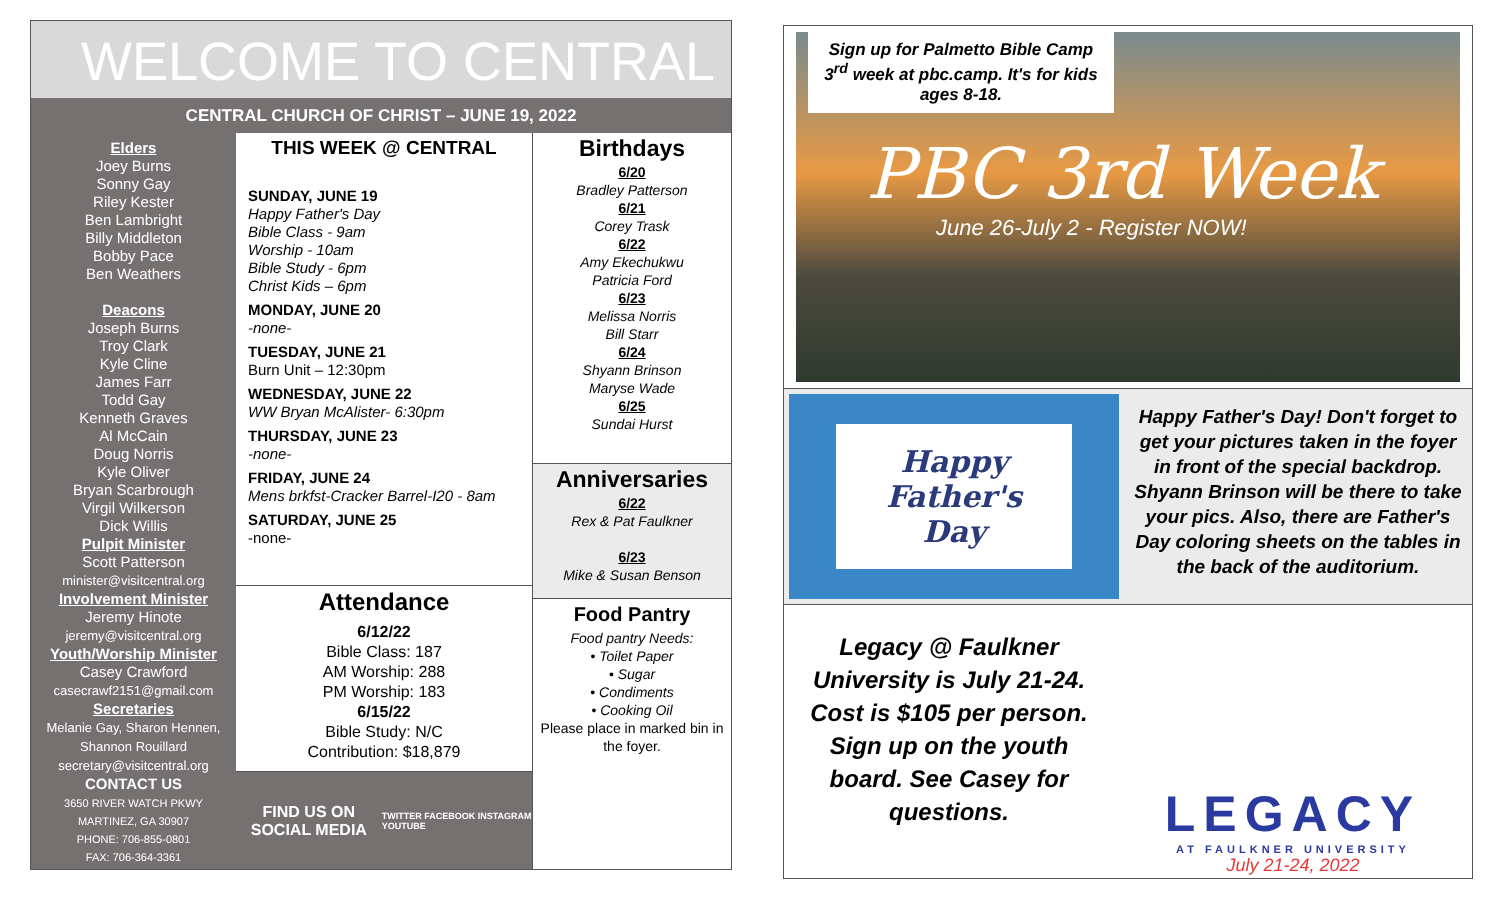WELCOME TO CENTRAL
CENTRAL CHURCH OF CHRIST – JUNE 19, 2022
Elders
Joey Burns
Sonny Gay
Riley Kester
Ben Lambright
Billy Middleton
Bobby Pace
Ben Weathers
Deacons
Joseph Burns
Troy Clark
Kyle Cline
James Farr
Todd Gay
Kenneth Graves
Al McCain
Doug Norris
Kyle Oliver
Bryan Scarbrough
Virgil Wilkerson
Dick Willis
Pulpit Minister
Scott Patterson
minister@visitcentral.org
Involvement Minister
Jeremy Hinote
jeremy@visitcentral.org
Youth/Worship Minister
Casey Crawford
casecrawf2151@gmail.com
Secretaries
Melanie Gay, Sharon Hennen, Shannon Rouillard
secretary@visitcentral.org
CONTACT US
3650 RIVER WATCH PKWY
MARTINEZ, GA 30907
PHONE: 706-855-0801
FAX: 706-364-3361
THIS WEEK @ CENTRAL
SUNDAY, JUNE 19
Happy Father's Day
Bible Class - 9am
Worship - 10am
Bible Study - 6pm
Christ Kids – 6pm
MONDAY, JUNE 20
-none-
TUESDAY, JUNE 21
Burn Unit – 12:30pm
WEDNESDAY, JUNE 22
WW Bryan McAlister- 6:30pm
THURSDAY, JUNE 23
-none-
FRIDAY, JUNE 24
Mens brkfst-Cracker Barrel-I20 - 8am
SATURDAY, JUNE 25
-none-
Attendance
6/12/22
Bible Class: 187
AM Worship: 288
PM Worship: 183
6/15/22
Bible Study: N/C
Contribution: $18,879
FIND US ON SOCIAL MEDIA
TWITTER FACEBOOK INSTAGRAM YOUTUBE
Birthdays
6/20
Bradley Patterson
6/21
Corey Trask
6/22
Amy Ekechukwu
Patricia Ford
6/23
Melissa Norris
Bill Starr
6/24
Shyann Brinson
Maryse Wade
6/25
Sundai Hurst
Anniversaries
6/22
Rex & Pat Faulkner
6/23
Mike & Susan Benson
Food Pantry
Food pantry Needs:
• Toilet Paper
• Sugar
• Condiments
• Cooking Oil
Please place in marked bin in the foyer.
Sign up for Palmetto Bible Camp 3<sup>rd</sup> week at pbc.camp. It's for kids ages 8-18.
PBC 3rd Week
June 26-July 2 - Register NOW!
Happy
Father's
Day
Happy Father's Day! Don't forget to get your pictures taken in the foyer in front of the special backdrop. Shyann Brinson will be there to take your pics. Also, there are Father's Day coloring sheets on the tables in the back of the auditorium.
Legacy @ Faulkner University is July 21-24. Cost is $105 per person. Sign up on the youth board. See Casey for questions.
LEGACY
AT FAULKNER UNIVERSITY
July 21-24, 2022